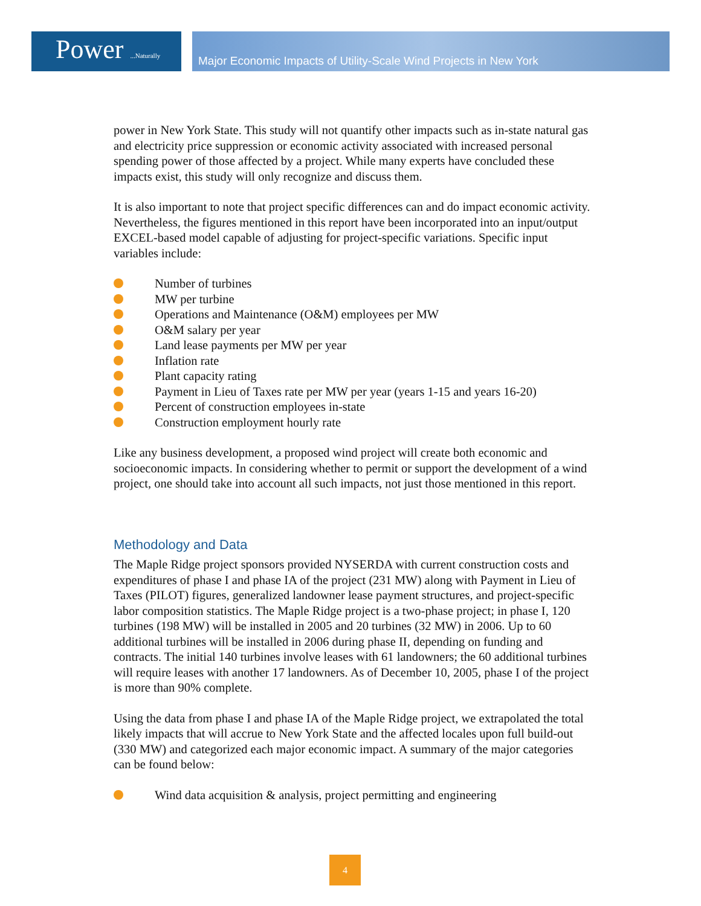Power ...Naturally
Major Economic Impacts of Utility-Scale Wind Projects in New York
power in New York State. This study will not quantify other impacts such as in-state natural gas and electricity price suppression or economic activity associated with increased personal spending power of those affected by a project. While many experts have concluded these impacts exist, this study will only recognize and discuss them.
It is also important to note that project specific differences can and do impact economic activity. Nevertheless, the figures mentioned in this report have been incorporated into an input/output EXCEL-based model capable of adjusting for project-specific variations. Specific input variables include:
Number of turbines
MW per turbine
Operations and Maintenance (O&M) employees per MW
O&M salary per year
Land lease payments per MW per year
Inflation rate
Plant capacity rating
Payment in Lieu of Taxes rate per MW per year (years 1-15 and years 16-20)
Percent of construction employees in-state
Construction employment hourly rate
Like any business development, a proposed wind project will create both economic and socioeconomic impacts. In considering whether to permit or support the development of a wind project, one should take into account all such impacts, not just those mentioned in this report.
Methodology and Data
The Maple Ridge project sponsors provided NYSERDA with current construction costs and expenditures of phase I and phase IA of the project (231 MW) along with Payment in Lieu of Taxes (PILOT) figures, generalized landowner lease payment structures, and project-specific labor composition statistics. The Maple Ridge project is a two-phase project; in phase I, 120 turbines (198 MW) will be installed in 2005 and 20 turbines (32 MW) in 2006. Up to 60 additional turbines will be installed in 2006 during phase II, depending on funding and contracts. The initial 140 turbines involve leases with 61 landowners; the 60 additional turbines will require leases with another 17 landowners. As of December 10, 2005, phase I of the project is more than 90% complete.
Using the data from phase I and phase IA of the Maple Ridge project, we extrapolated the total likely impacts that will accrue to New York State and the affected locales upon full build-out (330 MW) and categorized each major economic impact. A summary of the major categories can be found below:
Wind data acquisition & analysis, project permitting and engineering
4